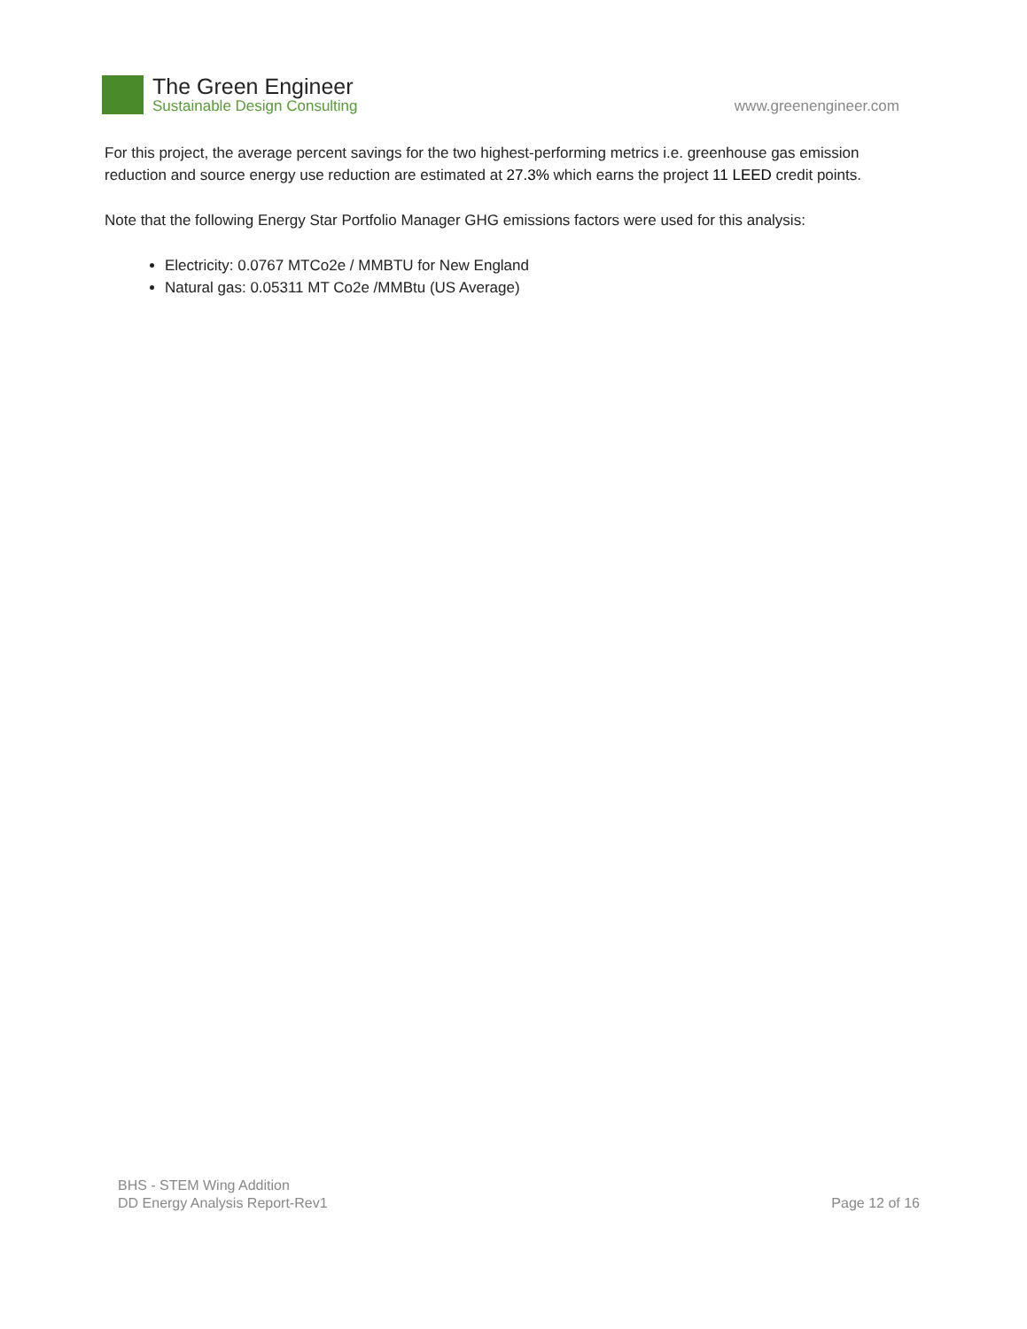The Green Engineer
Sustainable Design Consulting
www.greenengineer.com
For this project, the average percent savings for the two highest-performing metrics i.e. greenhouse gas emission reduction and source energy use reduction are estimated at 27.3% which earns the project 11 LEED credit points.
Note that the following Energy Star Portfolio Manager GHG emissions factors were used for this analysis:
Electricity: 0.0767 MTCo2e / MMBTU for New England
Natural gas: 0.05311 MT Co2e /MMBtu (US Average)
BHS - STEM Wing Addition
DD Energy Analysis Report-Rev1
Page 12 of 16